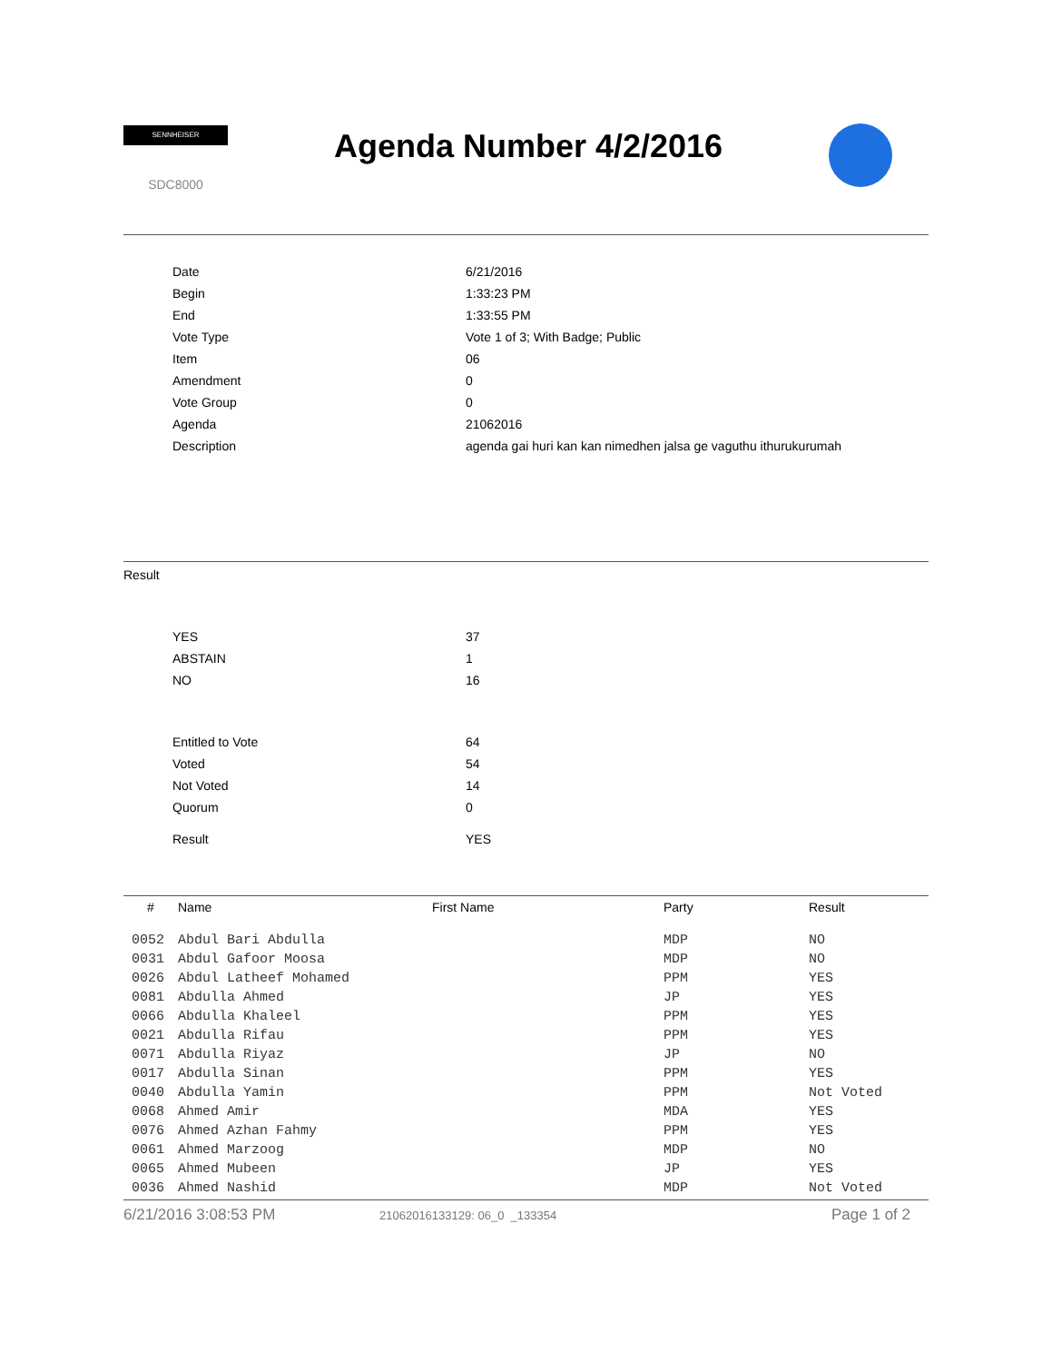SENNHEISER
SDC8000
Agenda Number 4/2/2016
| Date | 6/21/2016 |
| Begin | 1:33:23 PM |
| End | 1:33:55 PM |
| Vote Type | Vote 1 of 3; With Badge; Public |
| Item | 06 |
| Amendment | 0 |
| Vote Group | 0 |
| Agenda | 21062016 |
| Description | agenda gai huri kan kan nimedhen jalsa ge vaguthu ithurukurumah |
Result
| YES | 37 |
| ABSTAIN | 1 |
| NO | 16 |
| Entitled to Vote | 64 |
| Voted | 54 |
| Not Voted | 14 |
| Quorum | 0 |
| Result | YES |
| # | Name | First Name | Party | Result |
| --- | --- | --- | --- | --- |
| 0052 | Abdul Bari Abdulla | | MDP | NO |
| 0031 | Abdul Gafoor Moosa | | MDP | NO |
| 0026 | Abdul Latheef Mohamed | | PPM | YES |
| 0081 | Abdulla Ahmed | | JP | YES |
| 0066 | Abdulla Khaleel | | PPM | YES |
| 0021 | Abdulla Rifau | | PPM | YES |
| 0071 | Abdulla Riyaz | | JP | NO |
| 0017 | Abdulla Sinan | | PPM | YES |
| 0040 | Abdulla Yamin | | PPM | Not Voted |
| 0068 | Ahmed Amir | | MDA | YES |
| 0076 | Ahmed Azhan Fahmy | | PPM | YES |
| 0061 | Ahmed Marzoog | | MDP | NO |
| 0065 | Ahmed Mubeen | | JP | YES |
| 0036 | Ahmed Nashid | | MDP | Not Voted |
6/21/2016 3:08:53 PM 21062016133129: 06_0 _133354 Page 1 of 2